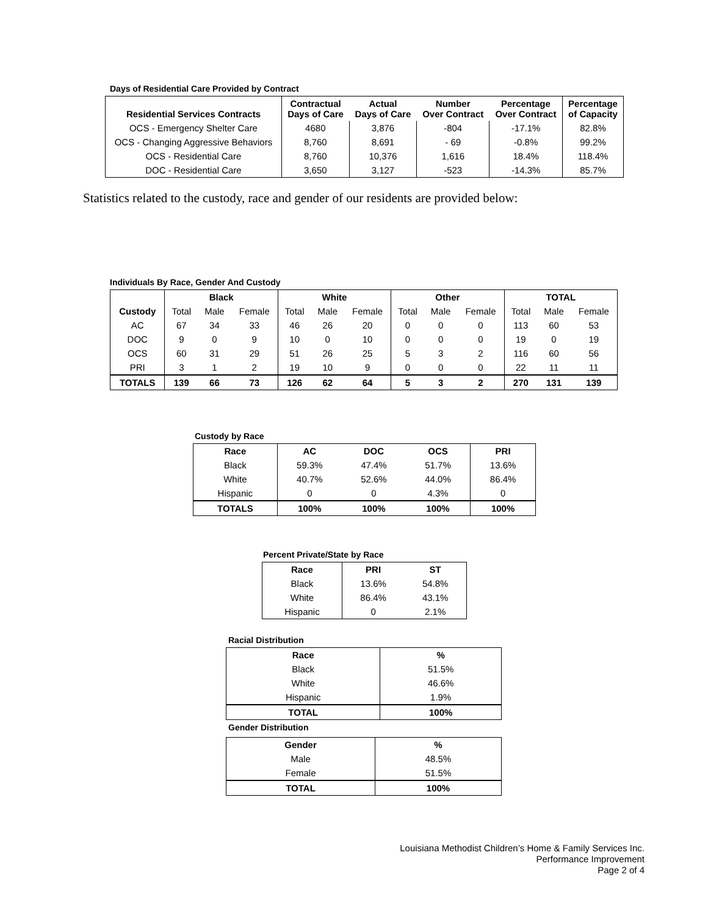Days of Residential Care Provided by Contract
| Residential Services Contracts | Contractual Days of Care | Actual Days of Care | Number Over Contract | Percentage Over Contract | Percentage of Capacity |
| --- | --- | --- | --- | --- | --- |
| OCS - Emergency Shelter Care | 4680 | 3,876 | -804 | -17.1% | 82.8% |
| OCS - Changing Aggressive Behaviors | 8,760 | 8,691 | - 69 | -0.8% | 99.2% |
| OCS - Residential Care | 8,760 | 10,376 | 1,616 | 18.4% | 118.4% |
| DOC - Residential Care | 3,650 | 3,127 | -523 | -14.3% | 85.7% |
Statistics related to the custody, race and gender of our residents are provided below:
Individuals By Race, Gender And Custody
| | Black | | | White | | | Other | | | TOTAL | | |
| --- | --- | --- | --- | --- | --- | --- | --- | --- | --- | --- | --- | --- |
| Custody | Total | Male | Female | Total | Male | Female | Total | Male | Female | Total | Male | Female |
| AC | 67 | 34 | 33 | 46 | 26 | 20 | 0 | 0 | 0 | 113 | 60 | 53 |
| DOC | 9 | 0 | 9 | 10 | 0 | 10 | 0 | 0 | 0 | 19 | 0 | 19 |
| OCS | 60 | 31 | 29 | 51 | 26 | 25 | 5 | 3 | 2 | 116 | 60 | 56 |
| PRI | 3 | 1 | 2 | 19 | 10 | 9 | 0 | 0 | 0 | 22 | 11 | 11 |
| TOTALS | 139 | 66 | 73 | 126 | 62 | 64 | 5 | 3 | 2 | 270 | 131 | 139 |
Custody by Race
| Race | AC | DOC | OCS | PRI |
| --- | --- | --- | --- | --- |
| Black | 59.3% | 47.4% | 51.7% | 13.6% |
| White | 40.7% | 52.6% | 44.0% | 86.4% |
| Hispanic | 0 | 0 | 4.3% | 0 |
| TOTALS | 100% | 100% | 100% | 100% |
Percent Private/State by Race
| Race | PRI | ST |
| --- | --- | --- |
| Black | 13.6% | 54.8% |
| White | 86.4% | 43.1% |
| Hispanic | 0 | 2.1% |
Racial Distribution
| Race | % |
| --- | --- |
| Black | 51.5% |
| White | 46.6% |
| Hispanic | 1.9% |
| TOTAL | 100% |
Gender Distribution
| Gender | % |
| --- | --- |
| Male | 48.5% |
| Female | 51.5% |
| TOTAL | 100% |
Louisiana Methodist Children’s Home & Family Services Inc.
Performance Improvement
Page 2 of 4